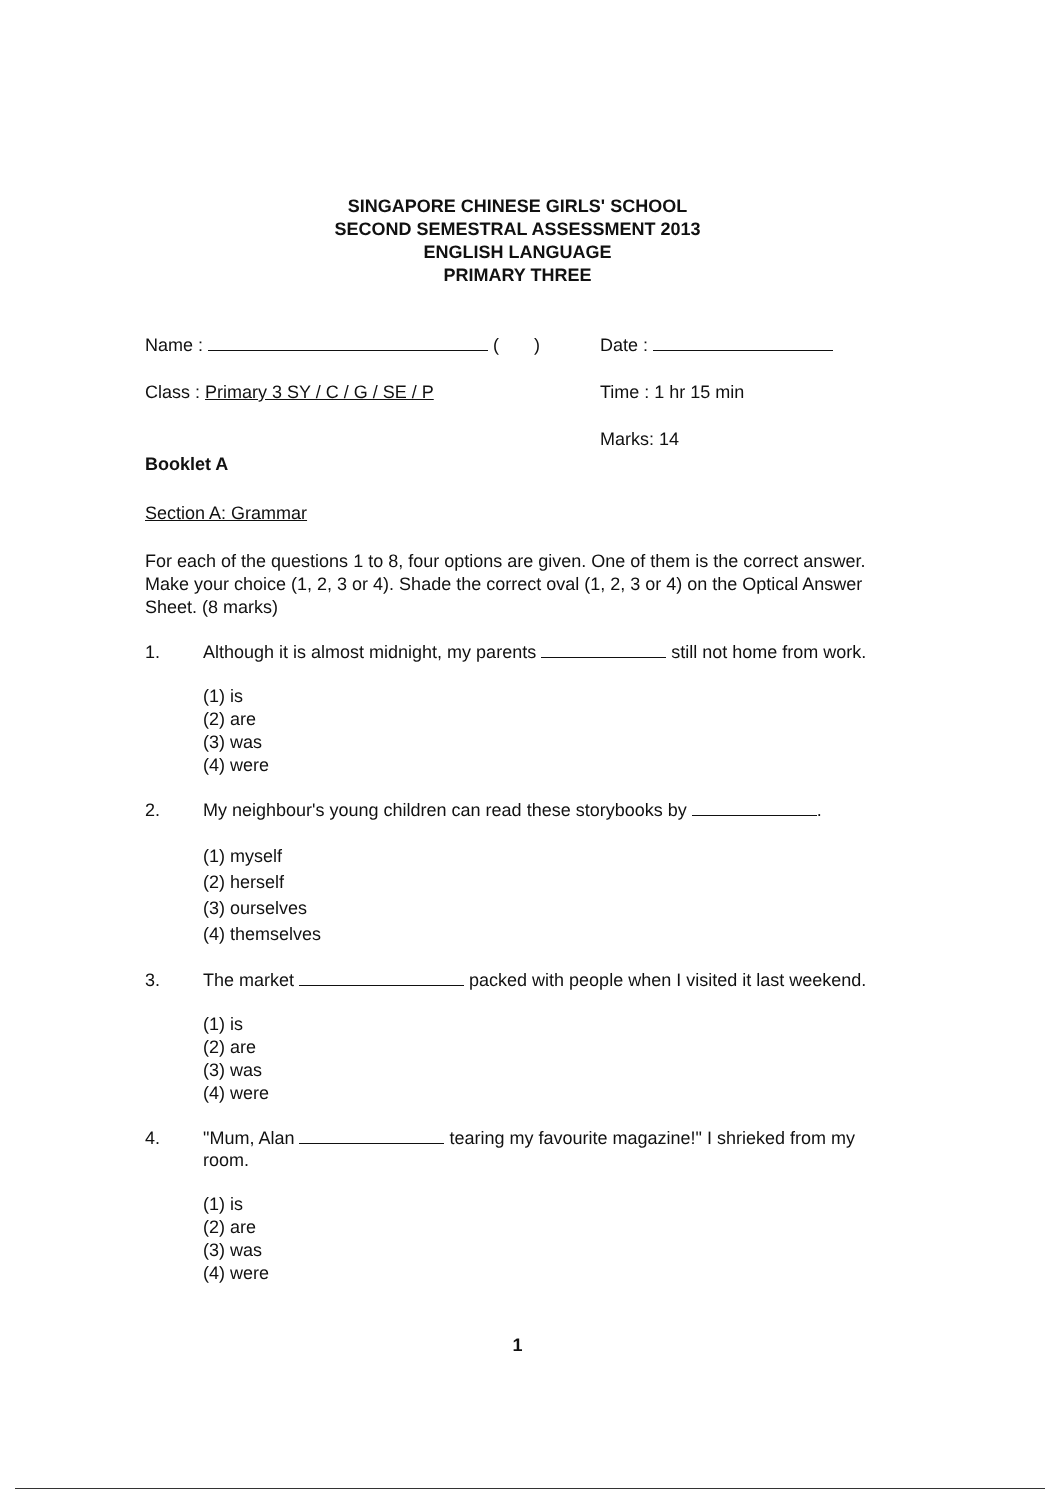SINGAPORE CHINESE GIRLS' SCHOOL
SECOND SEMESTRAL ASSESSMENT 2013
ENGLISH LANGUAGE
PRIMARY THREE
Name : ( ) Date :
Class : Primary 3 SY / C / G / SE / P Time : 1 hr 15 min
Marks: 14
Booklet A
Section A: Grammar
For each of the questions 1 to 8, four options are given. One of them is the correct answer. Make your choice (1, 2, 3 or 4). Shade the correct oval (1, 2, 3 or 4) on the Optical Answer Sheet. (8 marks)
1. Although it is almost midnight, my parents still not home from work.
(1) is
(2) are
(3) was
(4) were
2. My neighbour's young children can read these storybooks by .
(1) myself
(2) herself
(3) ourselves
(4) themselves
3. The market packed with people when I visited it last weekend.
(1) is
(2) are
(3) was
(4) were
4. "Mum, Alan tearing my favourite magazine!" I shrieked from my room.
(1) is
(2) are
(3) was
(4) were
1